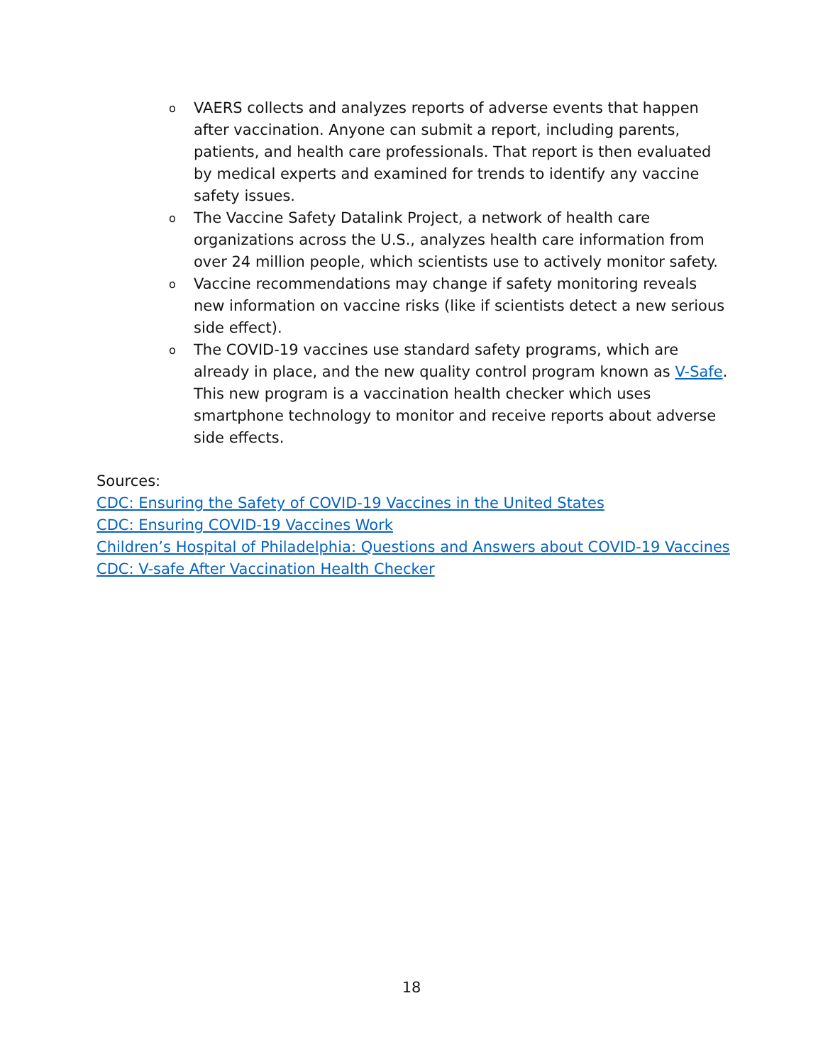o VAERS collects and analyzes reports of adverse events that happen after vaccination. Anyone can submit a report, including parents, patients, and health care professionals. That report is then evaluated by medical experts and examined for trends to identify any vaccine safety issues.
o The Vaccine Safety Datalink Project, a network of health care organizations across the U.S., analyzes health care information from over 24 million people, which scientists use to actively monitor safety.
o Vaccine recommendations may change if safety monitoring reveals new information on vaccine risks (like if scientists detect a new serious side effect).
o The COVID-19 vaccines use standard safety programs, which are already in place, and the new quality control program known as V-Safe. This new program is a vaccination health checker which uses smartphone technology to monitor and receive reports about adverse side effects.
Sources:
CDC: Ensuring the Safety of COVID-19 Vaccines in the United States
CDC: Ensuring COVID-19 Vaccines Work
Children’s Hospital of Philadelphia: Questions and Answers about COVID-19 Vaccines
CDC: V-safe After Vaccination Health Checker
18